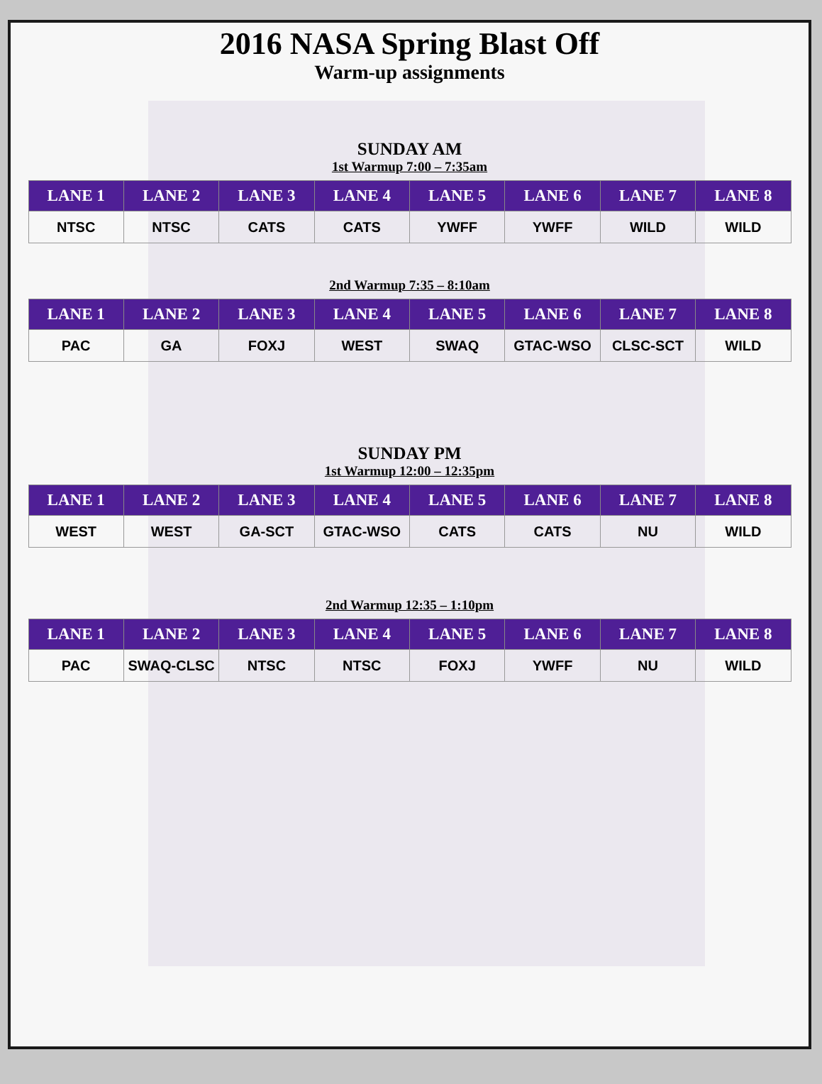2016 NASA Spring Blast Off
Warm-up assignments
SUNDAY AM
1st Warmup 7:00 – 7:35am
| LANE 1 | LANE 2 | LANE 3 | LANE 4 | LANE 5 | LANE 6 | LANE 7 | LANE 8 |
| --- | --- | --- | --- | --- | --- | --- | --- |
| NTSC | NTSC | CATS | CATS | YWFF | YWFF | WILD | WILD |
2nd Warmup 7:35 – 8:10am
| LANE 1 | LANE 2 | LANE 3 | LANE 4 | LANE 5 | LANE 6 | LANE 7 | LANE 8 |
| --- | --- | --- | --- | --- | --- | --- | --- |
| PAC | GA | FOXJ | WEST | SWAQ | GTAC-WSO | CLSC-SCT | WILD |
SUNDAY PM
1st Warmup 12:00 – 12:35pm
| LANE 1 | LANE 2 | LANE 3 | LANE 4 | LANE 5 | LANE 6 | LANE 7 | LANE 8 |
| --- | --- | --- | --- | --- | --- | --- | --- |
| WEST | WEST | GA-SCT | GTAC-WSO | CATS | CATS | NU | WILD |
2nd Warmup 12:35 – 1:10pm
| LANE 1 | LANE 2 | LANE 3 | LANE 4 | LANE 5 | LANE 6 | LANE 7 | LANE 8 |
| --- | --- | --- | --- | --- | --- | --- | --- |
| PAC | SWAQ-CLSC | NTSC | NTSC | FOXJ | YWFF | NU | WILD |